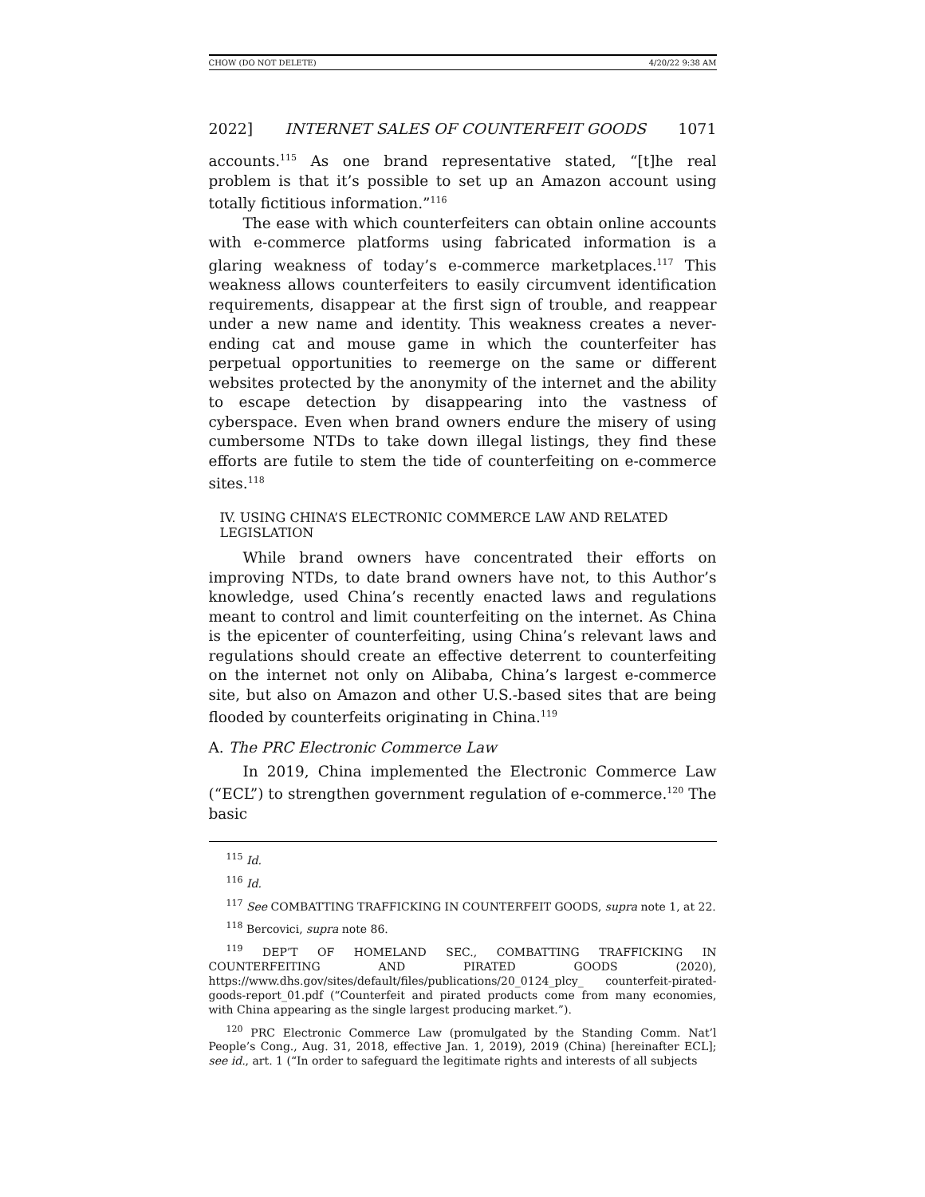CHOW (DO NOT DELETE) 4/20/22 9:38 AM
2022] INTERNET SALES OF COUNTERFEIT GOODS 1071
accounts.<sup>115</sup> As one brand representative stated, “[t]he real problem is that it’s possible to set up an Amazon account using totally fictitious information.”<sup>116</sup>
The ease with which counterfeiters can obtain online accounts with e-commerce platforms using fabricated information is a glaring weakness of today’s e-commerce marketplaces.<sup>117</sup> This weakness allows counterfeiters to easily circumvent identification requirements, disappear at the first sign of trouble, and reappear under a new name and identity. This weakness creates a never-ending cat and mouse game in which the counterfeiter has perpetual opportunities to reemerge on the same or different websites protected by the anonymity of the internet and the ability to escape detection by disappearing into the vastness of cyberspace. Even when brand owners endure the misery of using cumbersome NTDs to take down illegal listings, they find these efforts are futile to stem the tide of counterfeiting on e-commerce sites.<sup>118</sup>
IV. USING CHINA’S ELECTRONIC COMMERCE LAW AND RELATED LEGISLATION
While brand owners have concentrated their efforts on improving NTDs, to date brand owners have not, to this Author’s knowledge, used China’s recently enacted laws and regulations meant to control and limit counterfeiting on the internet. As China is the epicenter of counterfeiting, using China’s relevant laws and regulations should create an effective deterrent to counterfeiting on the internet not only on Alibaba, China’s largest e-commerce site, but also on Amazon and other U.S.-based sites that are being flooded by counterfeits originating in China.<sup>119</sup>
A. The PRC Electronic Commerce Law
In 2019, China implemented the Electronic Commerce Law (“ECL”) to strengthen government regulation of e-commerce.<sup>120</sup> The basic
<sup>115</sup> Id.
<sup>116</sup> Id.
<sup>117</sup> See COMBATTING TRAFFICKING IN COUNTERFEIT GOODS, supra note 1, at 22.
<sup>118</sup> Bercovici, supra note 86.
<sup>119</sup> DEP’T OF HOMELAND SEC., COMBATTING TRAFFICKING IN COUNTERFEITING AND PIRATED GOODS (2020), https://www.dhs.gov/sites/default/files/publications/20_0124_plcy_ counterfeit-pirated-goods-report_01.pdf (“Counterfeit and pirated products come from many economies, with China appearing as the single largest producing market.”).
<sup>120</sup> PRC Electronic Commerce Law (promulgated by the Standing Comm. Nat’l People’s Cong., Aug. 31, 2018, effective Jan. 1, 2019), 2019 (China) [hereinafter ECL]; see id., art. 1 (“In order to safeguard the legitimate rights and interests of all subjects